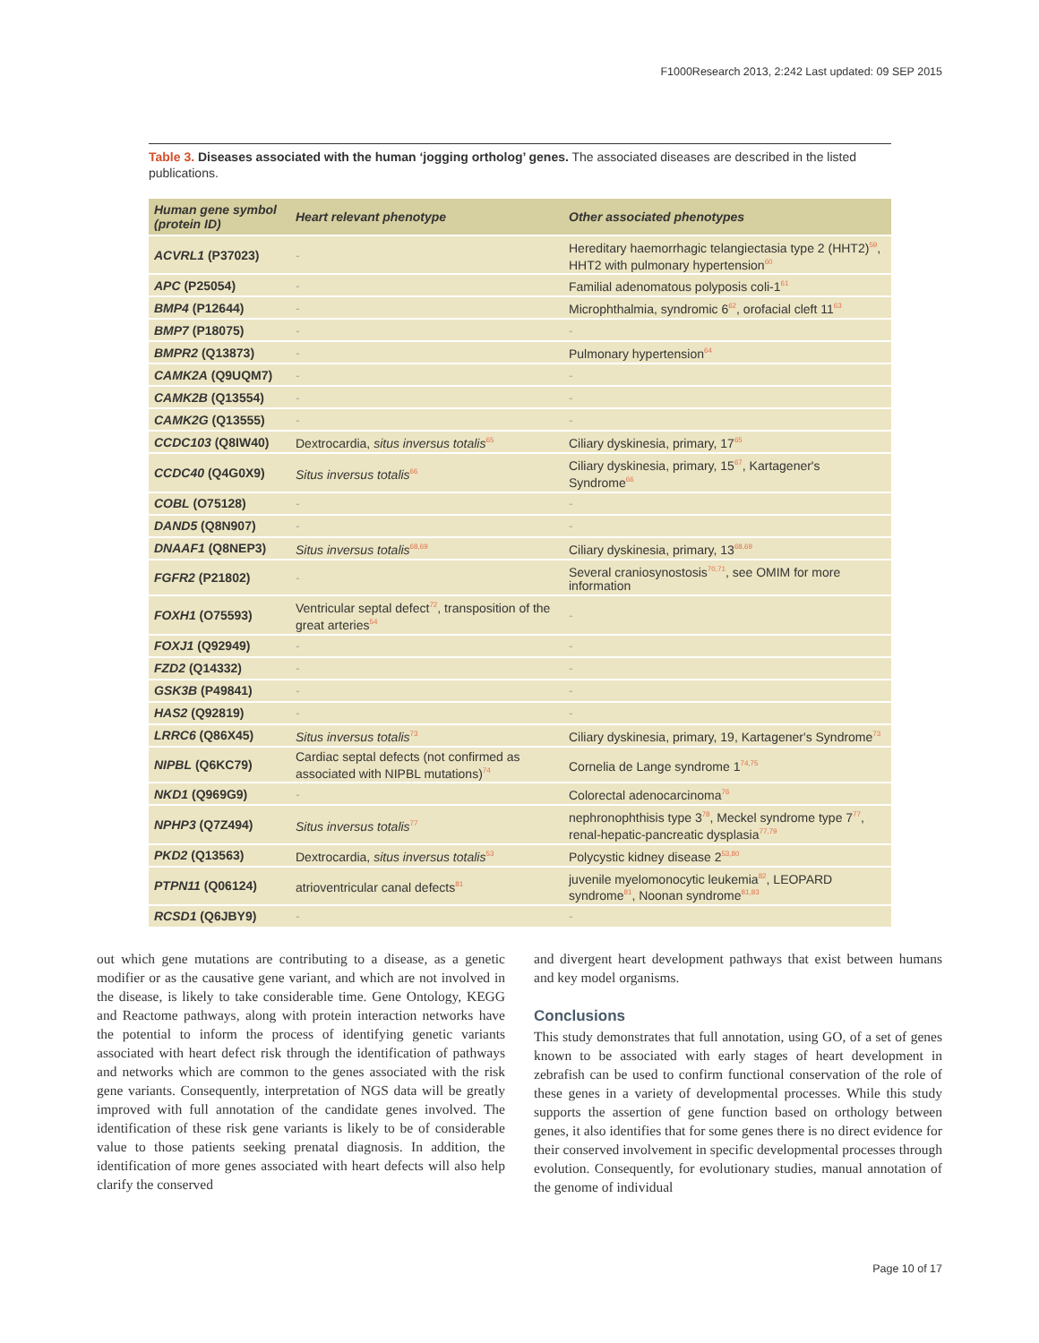F1000Research 2013, 2:242 Last updated: 09 SEP 2015
Table 3. Diseases associated with the human ‘jogging ortholog’ genes. The associated diseases are described in the listed publications.
| Human gene symbol (protein ID) | Heart relevant phenotype | Other associated phenotypes |
| --- | --- | --- |
| ACVRL1 (P37023) | - | Hereditary haemorrhagic telangiectasia type 2 (HHT2)<sup>59</sup>, HHT2 with pulmonary hypertension<sup>60</sup> |
| APC (P25054) | - | Familial adenomatous polyposis coli-1<sup>61</sup> |
| BMP4 (P12644) | - | Microphthalmia, syndromic 6<sup>62</sup>, orofacial cleft 11<sup>63</sup> |
| BMP7 (P18075) | - | - |
| BMPR2 (Q13873) | - | Pulmonary hypertension<sup>64</sup> |
| CAMK2A (Q9UQM7) | - | - |
| CAMK2B (Q13554) | - | - |
| CAMK2G (Q13555) | - | - |
| CCDC103 (Q8IW40) | Dextrocardia, situs inversus totalis<sup>65</sup> | Ciliary dyskinesia, primary, 17<sup>65</sup> |
| CCDC40 (Q4G0X9) | Situs inversus totalis<sup>66</sup> | Ciliary dyskinesia, primary, 15<sup>67</sup>, Kartagener's Syndrome<sup>66</sup> |
| COBL (O75128) | - | - |
| DAND5 (Q8N907) | - | - |
| DNAAF1 (Q8NEP3) | Situs inversus totalis<sup>68,69</sup> | Ciliary dyskinesia, primary, 13<sup>68,69</sup> |
| FGFR2 (P21802) | - | Several craniosynostosis<sup>70,71</sup>, see OMIM for more information |
| FOXH1 (O75593) | Ventricular septal defect<sup>72</sup>, transposition of the great arteries<sup>54</sup> | - |
| FOXJ1 (Q92949) | - | - |
| FZD2 (Q14332) | - | - |
| GSK3B (P49841) | - | - |
| HAS2 (Q92819) | - | - |
| LRRC6 (Q86X45) | Situs inversus totalis<sup>73</sup> | Ciliary dyskinesia, primary, 19, Kartagener's Syndrome<sup>73</sup> |
| NIPBL (Q6KC79) | Cardiac septal defects (not confirmed as associated with NIPBL mutations)<sup>74</sup> | Cornelia de Lange syndrome 1<sup>74,75</sup> |
| NKD1 (Q969G9) | - | Colorectal adenocarcinoma<sup>76</sup> |
| NPHP3 (Q7Z494) | Situs inversus totalis<sup>77</sup> | nephronophthisis type 3<sup>78</sup>, Meckel syndrome type 7<sup>77</sup>, renal-hepatic-pancreatic dysplasia<sup>77,79</sup> |
| PKD2 (Q13563) | Dextrocardia, situs inversus totalis<sup>53</sup> | Polycystic kidney disease 2<sup>53,80</sup> |
| PTPN11 (Q06124) | atrioventricular canal defects<sup>81</sup> | juvenile myelomonocytic leukemia<sup>82</sup>, LEOPARD syndrome<sup>81</sup>, Noonan syndrome<sup>81,83</sup> |
| RCSD1 (Q6JBY9) | - | - |
out which gene mutations are contributing to a disease, as a genetic modifier or as the causative gene variant, and which are not involved in the disease, is likely to take considerable time. Gene Ontology, KEGG and Reactome pathways, along with protein interaction networks have the potential to inform the process of identifying genetic variants associated with heart defect risk through the identification of pathways and networks which are common to the genes associated with the risk gene variants. Consequently, interpretation of NGS data will be greatly improved with full annotation of the candidate genes involved. The identification of these risk gene variants is likely to be of considerable value to those patients seeking prenatal diagnosis. In addition, the identification of more genes associated with heart defects will also help clarify the conserved
and divergent heart development pathways that exist between humans and key model organisms.
Conclusions
This study demonstrates that full annotation, using GO, of a set of genes known to be associated with early stages of heart development in zebrafish can be used to confirm functional conservation of the role of these genes in a variety of developmental processes. While this study supports the assertion of gene function based on orthology between genes, it also identifies that for some genes there is no direct evidence for their conserved involvement in specific developmental processes through evolution. Consequently, for evolutionary studies, manual annotation of the genome of individual
Page 10 of 17